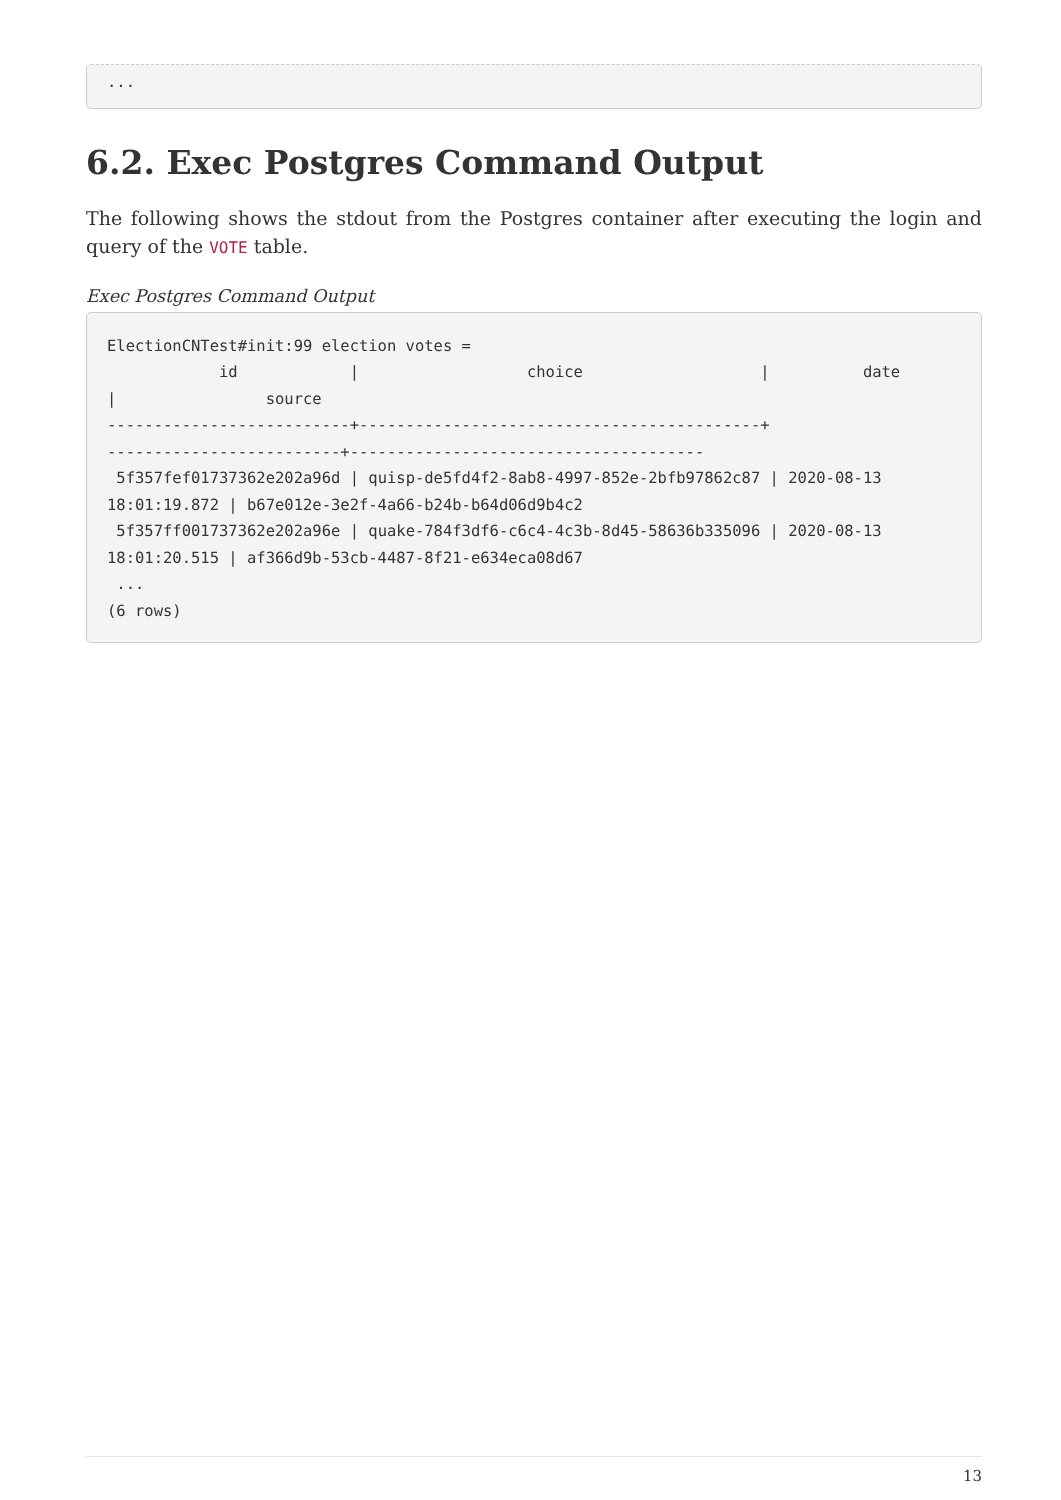...
6.2. Exec Postgres Command Output
The following shows the stdout from the Postgres container after executing the login and query of the VOTE table.
Exec Postgres Command Output
ElectionCNTest#init:99 election votes =
            id            |                  choice                   |          date
|                source
--------------------------+-------------------------------------------+
-------------------------+--------------------------------------
 5f357fef01737362e202a96d | quisp-de5fd4f2-8ab8-4997-852e-2bfb97862c87 | 2020-08-13
18:01:19.872 | b67e012e-3e2f-4a66-b24b-b64d06d9b4c2
 5f357ff001737362e202a96e | quake-784f3df6-c6c4-4c3b-8d45-58636b335096 | 2020-08-13
18:01:20.515 | af366d9b-53cb-4487-8f21-e634eca08d67
 ...
(6 rows)
13